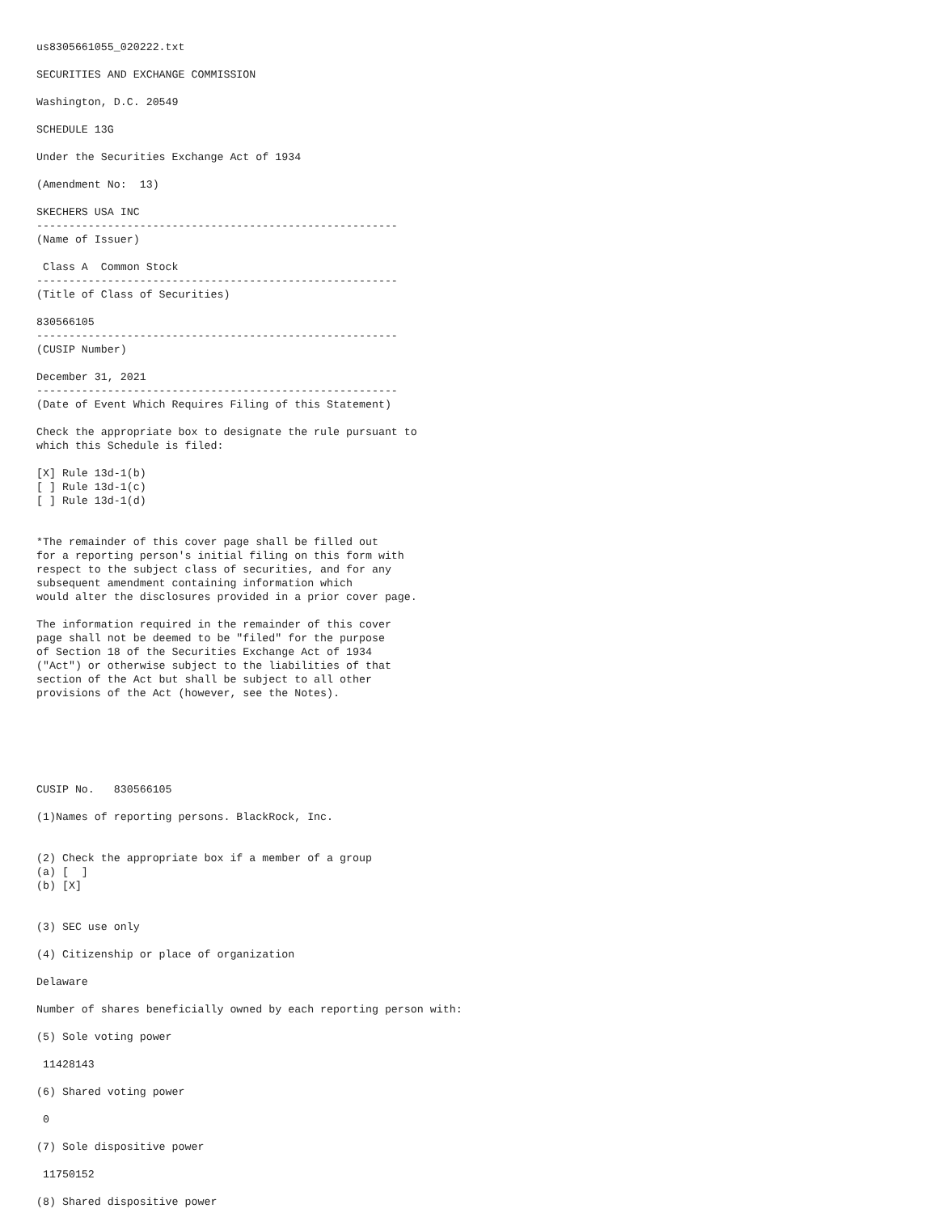us8305661055_020222.txt

SECURITIES AND EXCHANGE COMMISSION

Washington, D.C. 20549

SCHEDULE 13G

Under the Securities Exchange Act of 1934

(Amendment No:  13)

SKECHERS USA INC
--------------------------------------------------------
(Name of Issuer)

 Class A  Common Stock
--------------------------------------------------------
(Title of Class of Securities)

830566105
--------------------------------------------------------
(CUSIP Number)

December 31, 2021
--------------------------------------------------------
(Date of Event Which Requires Filing of this Statement)

Check the appropriate box to designate the rule pursuant to
which this Schedule is filed:

[X] Rule 13d-1(b)
[ ] Rule 13d-1(c)
[ ] Rule 13d-1(d)


*The remainder of this cover page shall be filled out
for a reporting person's initial filing on this form with
respect to the subject class of securities, and for any
subsequent amendment containing information which
would alter the disclosures provided in a prior cover page.

The information required in the remainder of this cover
page shall not be deemed to be "filed" for the purpose
of Section 18 of the Securities Exchange Act of 1934
("Act") or otherwise subject to the liabilities of that
section of the Act but shall be subject to all other
provisions of the Act (however, see the Notes).






CUSIP No.   830566105

(1)Names of reporting persons. BlackRock, Inc.


(2) Check the appropriate box if a member of a group
(a) [  ]
(b) [X]


(3) SEC use only

(4) Citizenship or place of organization

Delaware

Number of shares beneficially owned by each reporting person with:

(5) Sole voting power

 11428143

(6) Shared voting power

 0

(7) Sole dispositive power

 11750152

(8) Shared dispositive power